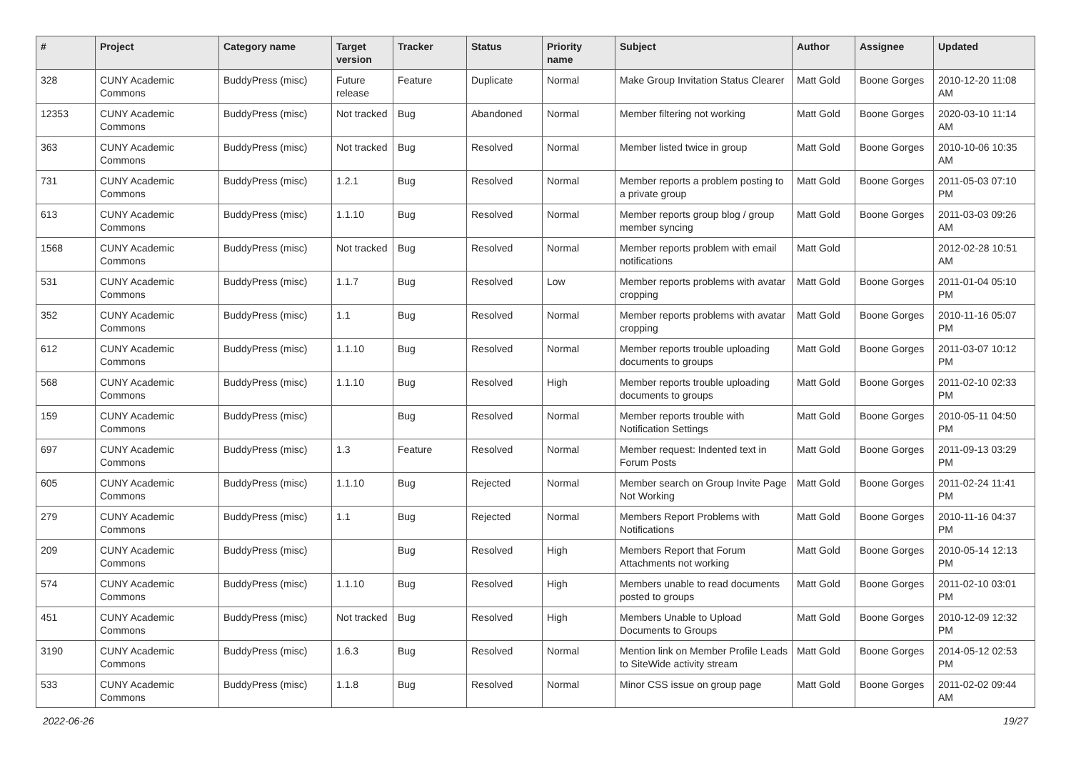| # | Project | Category name | Target version | Tracker | Status | Priority name | Subject | Author | Assignee | Updated |
| --- | --- | --- | --- | --- | --- | --- | --- | --- | --- | --- |
| 328 | CUNY Academic Commons | BuddyPress (misc) | Future release | Feature | Duplicate | Normal | Make Group Invitation Status Clearer | Matt Gold | Boone Gorges | 2010-12-20 11:08 AM |
| 12353 | CUNY Academic Commons | BuddyPress (misc) | Not tracked | Bug | Abandoned | Normal | Member filtering not working | Matt Gold | Boone Gorges | 2020-03-10 11:14 AM |
| 363 | CUNY Academic Commons | BuddyPress (misc) | Not tracked | Bug | Resolved | Normal | Member listed twice in group | Matt Gold | Boone Gorges | 2010-10-06 10:35 AM |
| 731 | CUNY Academic Commons | BuddyPress (misc) | 1.2.1 | Bug | Resolved | Normal | Member reports a problem posting to a private group | Matt Gold | Boone Gorges | 2011-05-03 07:10 PM |
| 613 | CUNY Academic Commons | BuddyPress (misc) | 1.1.10 | Bug | Resolved | Normal | Member reports group blog / group member syncing | Matt Gold | Boone Gorges | 2011-03-03 09:26 AM |
| 1568 | CUNY Academic Commons | BuddyPress (misc) | Not tracked | Bug | Resolved | Normal | Member reports problem with email notifications | Matt Gold | | 2012-02-28 10:51 AM |
| 531 | CUNY Academic Commons | BuddyPress (misc) | 1.1.7 | Bug | Resolved | Low | Member reports problems with avatar cropping | Matt Gold | Boone Gorges | 2011-01-04 05:10 PM |
| 352 | CUNY Academic Commons | BuddyPress (misc) | 1.1 | Bug | Resolved | Normal | Member reports problems with avatar cropping | Matt Gold | Boone Gorges | 2010-11-16 05:07 PM |
| 612 | CUNY Academic Commons | BuddyPress (misc) | 1.1.10 | Bug | Resolved | Normal | Member reports trouble uploading documents to groups | Matt Gold | Boone Gorges | 2011-03-07 10:12 PM |
| 568 | CUNY Academic Commons | BuddyPress (misc) | 1.1.10 | Bug | Resolved | High | Member reports trouble uploading documents to groups | Matt Gold | Boone Gorges | 2011-02-10 02:33 PM |
| 159 | CUNY Academic Commons | BuddyPress (misc) | | Bug | Resolved | Normal | Member reports trouble with Notification Settings | Matt Gold | Boone Gorges | 2010-05-11 04:50 PM |
| 697 | CUNY Academic Commons | BuddyPress (misc) | 1.3 | Feature | Resolved | Normal | Member request: Indented text in Forum Posts | Matt Gold | Boone Gorges | 2011-09-13 03:29 PM |
| 605 | CUNY Academic Commons | BuddyPress (misc) | 1.1.10 | Bug | Rejected | Normal | Member search on Group Invite Page Not Working | Matt Gold | Boone Gorges | 2011-02-24 11:41 PM |
| 279 | CUNY Academic Commons | BuddyPress (misc) | 1.1 | Bug | Rejected | Normal | Members Report Problems with Notifications | Matt Gold | Boone Gorges | 2010-11-16 04:37 PM |
| 209 | CUNY Academic Commons | BuddyPress (misc) | | Bug | Resolved | High | Members Report that Forum Attachments not working | Matt Gold | Boone Gorges | 2010-05-14 12:13 PM |
| 574 | CUNY Academic Commons | BuddyPress (misc) | 1.1.10 | Bug | Resolved | High | Members unable to read documents posted to groups | Matt Gold | Boone Gorges | 2011-02-10 03:01 PM |
| 451 | CUNY Academic Commons | BuddyPress (misc) | Not tracked | Bug | Resolved | High | Members Unable to Upload Documents to Groups | Matt Gold | Boone Gorges | 2010-12-09 12:32 PM |
| 3190 | CUNY Academic Commons | BuddyPress (misc) | 1.6.3 | Bug | Resolved | Normal | Mention link on Member Profile Leads to SiteWide activity stream | Matt Gold | Boone Gorges | 2014-05-12 02:53 PM |
| 533 | CUNY Academic Commons | BuddyPress (misc) | 1.1.8 | Bug | Resolved | Normal | Minor CSS issue on group page | Matt Gold | Boone Gorges | 2011-02-02 09:44 AM |
2022-06-26 19/27